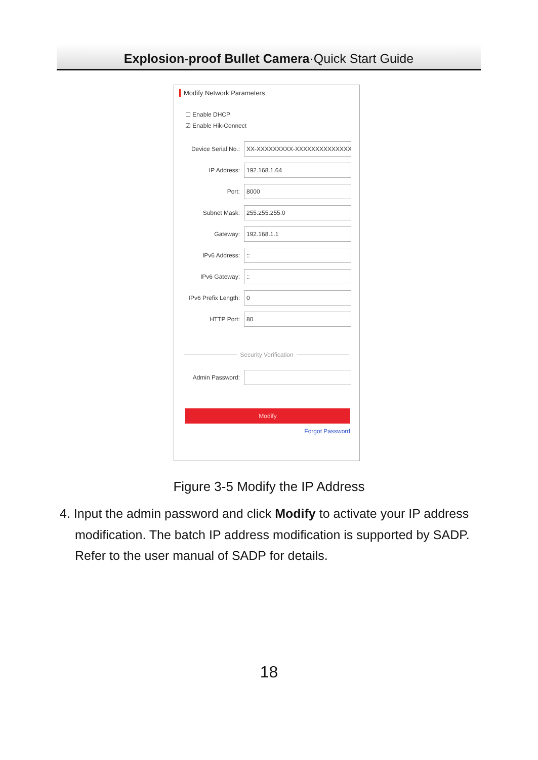Explosion-proof Bullet Camera·Quick Start Guide
Modify Network Parameters
☐ Enable DHCP
☑ Enable Hik-Connect
Device Serial No.:
XX-XXXXXXXXX-XXXXXXXXXXXXXXXX
IP Address:
192.168.1.64
Port:
8000
Subnet Mask:
255.255.255.0
Gateway:
192.168.1.1
IPv6 Address:
::
IPv6 Gateway:
::
IPv6 Prefix Length:
0
HTTP Port:
80
Security Verification
Admin Password:
Modify
Forgot Password
Figure 3-5 Modify the IP Address
4. Input the admin password and click Modify to activate your IP address modification. The batch IP address modification is supported by SADP. Refer to the user manual of SADP for details.
18